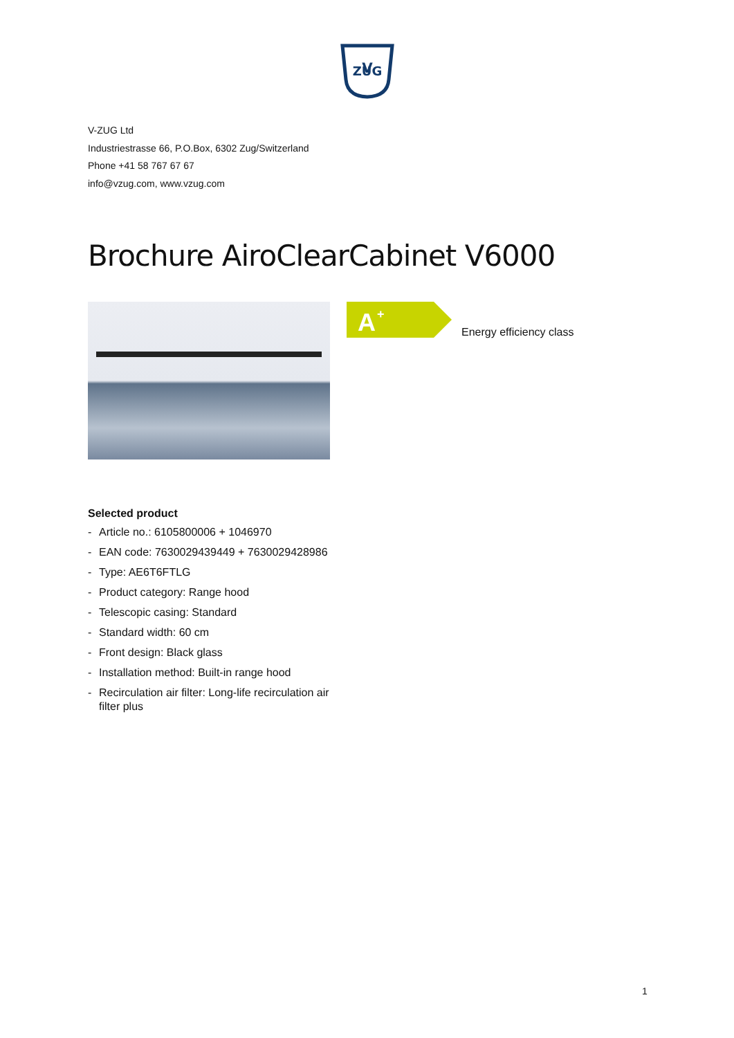V
ZUG
V-ZUG Ltd
Industriestrasse 66, P.O.Box, 6302 Zug/Switzerland
Phone +41 58 767 67 67
info@vzug.com, www.vzug.com
Brochure AiroClearCabinet V6000
A
+
Energy efficiency class
Selected product
- Article no.: 6105800006 + 1046970
- EAN code: 7630029439449 + 7630029428986
- Type: AE6T6FTLG
- Product category: Range hood
- Telescopic casing: Standard
- Standard width: 60 cm
- Front design: Black glass
- Installation method: Built-in range hood
- Recirculation air filter: Long-life recirculation air filter plus
1